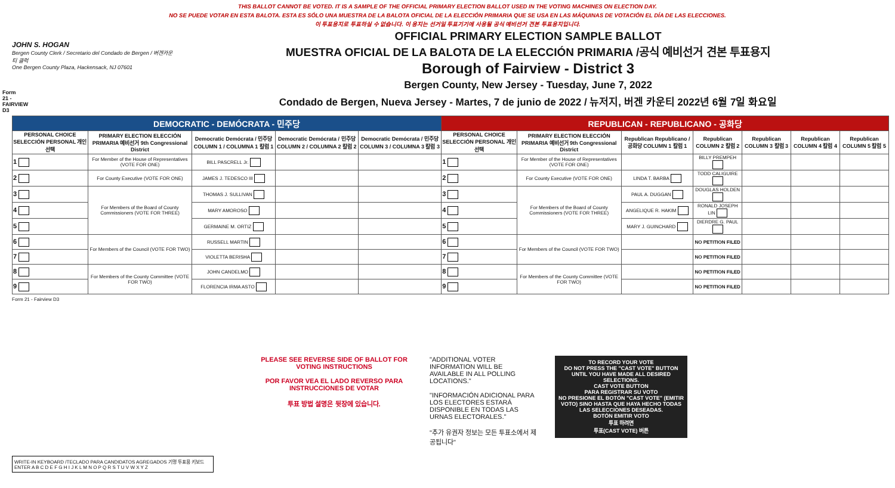Form 21 - FAIRVIEW D3
THIS BALLOT CANNOT BE VOTED. IT IS A SAMPLE OF THE OFFICIAL PRIMARY ELECTION BALLOT USED IN THE VOTING MACHINES ON ELECTION DAY.
NO SE PUEDE VOTAR EN ESTA BALOTA. ESTA ES SÓLO UNA MUESTRA DE LA BALOTA OFICIAL DE LA ELECCIÓN PRIMARIA QUE SE USA EN LAS MÁQUINAS DE VOTACIÓN EL DÍA DE LAS ELECCIONES.
이 투표용지로 투표하실 수 없습니다. 이 용지는 선거일 투표기기에 사용될 공식 예비선거 견본 투표용지입니다.
JOHN S. HOGAN
Bergen County Clerk / Secretario del Condado de Bergen / 버겐카운티 클럭
One Bergen County Plaza, Hackensack, NJ 07601
OFFICIAL PRIMARY ELECTION SAMPLE BALLOT
MUESTRA OFICIAL DE LA BALOTA DE LA ELECCIÓN PRIMARIA /공식 예비선거 견본 투표용지
Borough of Fairview - District 3
Bergen County, New Jersey - Tuesday, June 7, 2022
Condado de Bergen, Nueva Jersey - Martes, 7 de junio de 2022 / 뉴저지, 버겐 카운티 2022년 6월 7일 화요일
| DEMOCRATIC - DEMÓCRATA - 민주당 | | | | | REPUBLICAN - REPUBLICANO - 공화당 | | | | | | |
| --- | --- | --- | --- | --- | --- | --- | --- | --- | --- | --- | --- |
| PERSONAL CHOICE SELECCIÓN PERSONAL 개인선택 | PRIMARY ELECTION ELECCIÓN PRIMARIA 예비선거 9th Congressional District | Democratic Demócrata / 민주당 COLUMN 1 / COLUMNA 1 칼럼 1 | Democratic Demócrata / 민주당 COLUMN 2 / COLUMNA 2 칼럼 2 | Democratic Demócrata / 민주당 COLUMN 3 / COLUMNA 3 칼럼 3 | PERSONAL CHOICE SELECCIÓN PERSONAL 개인선택 | PRIMARY ELECTION ELECCIÓN PRIMARIA 예비선거 9th Congressional District | Republican Republicano / 공화당 COLUMN 1 칼럼 1 | Republican COLUMN 2 칼럼 2 | Republican COLUMN 3 칼럼 3 | Republican COLUMN 4 칼럼 4 | Republican COLUMN 5 칼럼 5 |
| 1 | For Member of the House of Representatives (VOTE FOR ONE) | BILL PASCRELL Jr. | | | 1 | For Member of the House of Representatives (VOTE FOR ONE) | | BILLY PREMPEH | | | |
| 2 | For County Executive (VOTE FOR ONE) | JAMES J. TEDESCO III | | | 2 | For County Executive (VOTE FOR ONE) | LINDA T. BARBA | TODD CALIGUIRE | | | |
| 3 | For Members of the Board of County Commissioners (VOTE FOR THREE) | THOMAS J. SULLIVAN | | | 3 | For Members of the Board of County Commissioners (VOTE FOR THREE) | PAUL A. DUGGAN | DOUGLAS HOLDEN | | | |
| 4 | | MARY AMOROSO | | | 4 | | ANGELIQUE R. HAKIM | RONALD JOSEPH LIN | | | |
| 5 | | GERMAINE M. ORTIZ | | | 5 | | MARY J. GUINCHARD | DIERDRE G. PAUL | | | |
| 6 | For Members of the Council (VOTE FOR TWO) | RUSSELL MARTIN | | | 6 | For Members of the Council (VOTE FOR TWO) | | NO PETITION FILED | | | |
| 7 | | VIOLETTA BERISHA | | | 7 | | | NO PETITION FILED | | | |
| 8 | For Members of the County Committee (VOTE FOR TWO) | JOHN CANDELMO | | | 8 | For Members of the County Committee (VOTE FOR TWO) | | NO PETITION FILED | | | |
| 9 | | FLORENCIA IRMA ASTO | | | 9 | | | NO PETITION FILED | | | |
Form 21 - Fairview D3
PLEASE SEE REVERSE SIDE OF BALLOT FOR VOTING INSTRUCTIONS
POR FAVOR VEA EL LADO REVERSO PARA INSTRUCCIONES DE VOTAR
투표 방법 설명은 뒷장에 있습니다.
"ADDITIONAL VOTER INFORMATION WILL BE AVAILABLE IN ALL POLLING LOCATIONS."
"INFORMACIÓN ADICIONAL PARA LOS ELECTORES ESTARÁ DISPONIBLE EN TODAS LAS URNAS ELECTORALES."
"추가 유권자 정보는 모든 투표소에서 제공됩니다"
TO RECORD YOUR VOTE
DO NOT PRESS THE "CAST VOTE" BUTTON UNTIL YOU HAVE MADE ALL DESIRED SELECTIONS.
CAST VOTE BUTTON
PARA REGISTRAR SU VOTO
NO PRESIONE EL BOTÓN "CAST VOTE" (EMITIR VOTO) SINO HASTA QUE HAYA HECHO TODAS LAS SELECCIONES DESEADAS.
BOTÓN EMITIR VOTO
투표 하려면
투표(CAST VOTE) 버튼
WRITE-IN KEYBOARD /TECLADO PARA CANDIDATOS AGREGADOS 기명 투표용 키보드
ENTER A B C D E F G H I J K L M N O P Q R S T U V W X Y Z